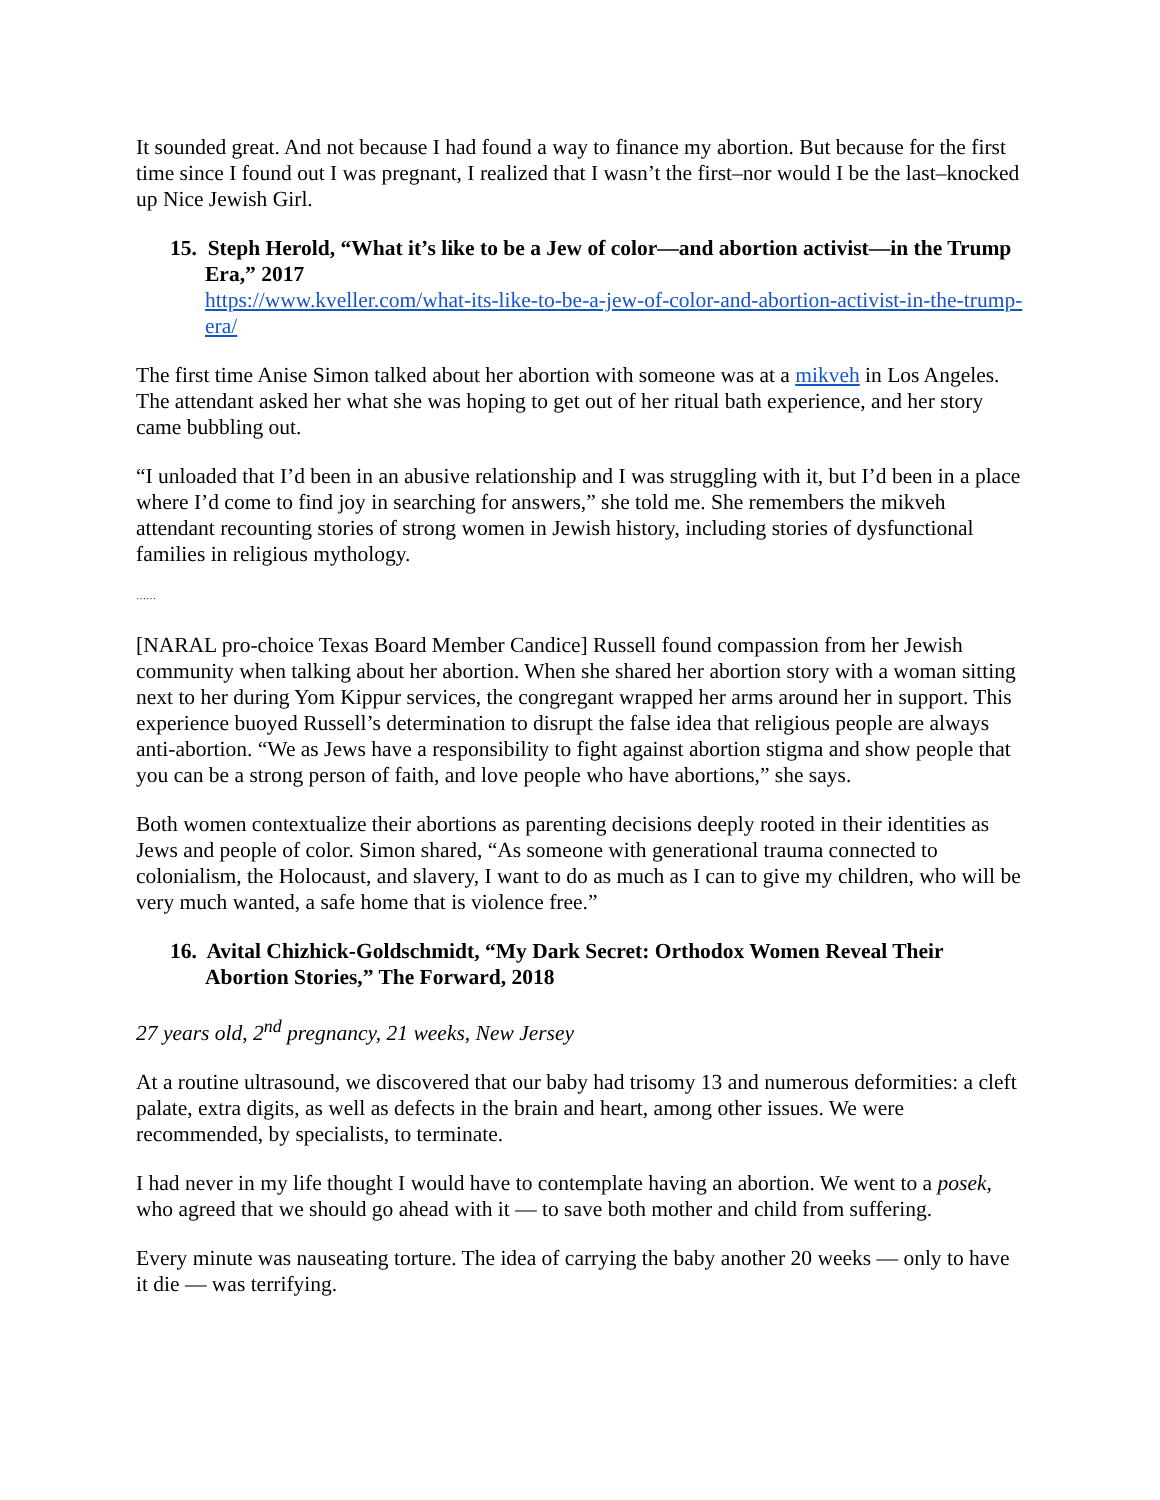It sounded great. And not because I had found a way to finance my abortion. But because for the first time since I found out I was pregnant, I realized that I wasn’t the first–nor would I be the last–knocked up Nice Jewish Girl.
15. Steph Herold, “What it’s like to be a Jew of color—and abortion activist—in the Trump Era,” 2017
https://www.kveller.com/what-its-like-to-be-a-jew-of-color-and-abortion-activist-in-the-trump-era/
The first time Anise Simon talked about her abortion with someone was at a mikveh in Los Angeles. The attendant asked her what she was hoping to get out of her ritual bath experience, and her story came bubbling out.
“I unloaded that I’d been in an abusive relationship and I was struggling with it, but I’d been in a place where I’d come to find joy in searching for answers,” she told me. She remembers the mikveh attendant recounting stories of strong women in Jewish history, including stories of dysfunctional families in religious mythology.
……
[NARAL pro-choice Texas Board Member Candice] Russell found compassion from her Jewish community when talking about her abortion. When she shared her abortion story with a woman sitting next to her during Yom Kippur services, the congregant wrapped her arms around her in support. This experience buoyed Russell’s determination to disrupt the false idea that religious people are always anti-abortion. “We as Jews have a responsibility to fight against abortion stigma and show people that you can be a strong person of faith, and love people who have abortions,” she says.
Both women contextualize their abortions as parenting decisions deeply rooted in their identities as Jews and people of color. Simon shared, “As someone with generational trauma connected to colonialism, the Holocaust, and slavery, I want to do as much as I can to give my children, who will be very much wanted, a safe home that is violence free.”
16. Avital Chizhick-Goldschmidt, “My Dark Secret: Orthodox Women Reveal Their Abortion Stories,” The Forward, 2018
27 years old, 2<sup>nd</sup> pregnancy, 21 weeks, New Jersey
At a routine ultrasound, we discovered that our baby had trisomy 13 and numerous deformities: a cleft palate, extra digits, as well as defects in the brain and heart, among other issues. We were recommended, by specialists, to terminate.
I had never in my life thought I would have to contemplate having an abortion. We went to a posek, who agreed that we should go ahead with it — to save both mother and child from suffering.
Every minute was nauseating torture. The idea of carrying the baby another 20 weeks — only to have it die — was terrifying.